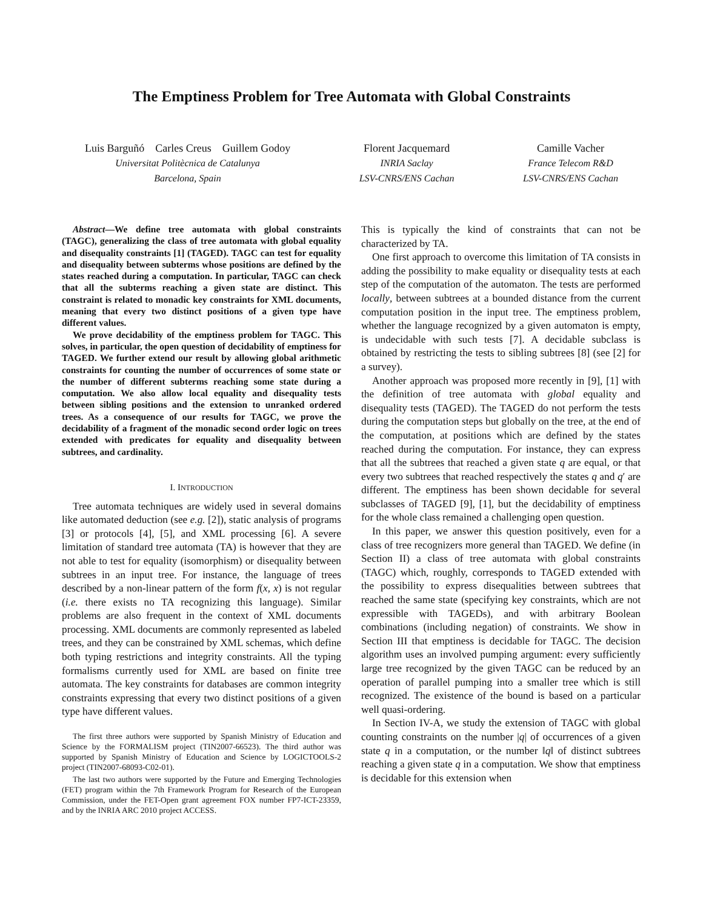The Emptiness Problem for Tree Automata with Global Constraints
Luis Barguñó Carles Creus Guillem Godoy
Universitat Politècnica de Catalunya
Barcelona, Spain
Florent Jacquemard
INRIA Saclay
LSV-CNRS/ENS Cachan
Camille Vacher
France Telecom R&D
LSV-CNRS/ENS Cachan
Abstract—We define tree automata with global constraints (TAGC), generalizing the class of tree automata with global equality and disequality constraints [1] (TAGED). TAGC can test for equality and disequality between subterms whose positions are defined by the states reached during a computation. In particular, TAGC can check that all the subterms reaching a given state are distinct. This constraint is related to monadic key constraints for XML documents, meaning that every two distinct positions of a given type have different values.
We prove decidability of the emptiness problem for TAGC. This solves, in particular, the open question of decidability of emptiness for TAGED. We further extend our result by allowing global arithmetic constraints for counting the number of occurrences of some state or the number of different subterms reaching some state during a computation. We also allow local equality and disequality tests between sibling positions and the extension to unranked ordered trees. As a consequence of our results for TAGC, we prove the decidability of a fragment of the monadic second order logic on trees extended with predicates for equality and disequality between subtrees, and cardinality.
I. INTRODUCTION
Tree automata techniques are widely used in several domains like automated deduction (see e.g. [2]), static analysis of programs [3] or protocols [4], [5], and XML processing [6]. A severe limitation of standard tree automata (TA) is however that they are not able to test for equality (isomorphism) or disequality between subtrees in an input tree. For instance, the language of trees described by a non-linear pattern of the form f(x, x) is not regular (i.e. there exists no TA recognizing this language). Similar problems are also frequent in the context of XML documents processing. XML documents are commonly represented as labeled trees, and they can be constrained by XML schemas, which define both typing restrictions and integrity constraints. All the typing formalisms currently used for XML are based on finite tree automata. The key constraints for databases are common integrity constraints expressing that every two distinct positions of a given type have different values.
The first three authors were supported by Spanish Ministry of Education and Science by the FORMALISM project (TIN2007-66523). The third author was supported by Spanish Ministry of Education and Science by LOGICTOOLS-2 project (TIN2007-68093-C02-01).
The last two authors were supported by the Future and Emerging Technologies (FET) program within the 7th Framework Program for Research of the European Commission, under the FET-Open grant agreement FOX number FP7-ICT-23359, and by the INRIA ARC 2010 project ACCESS.
This is typically the kind of constraints that can not be characterized by TA.
One first approach to overcome this limitation of TA consists in adding the possibility to make equality or disequality tests at each step of the computation of the automaton. The tests are performed locally, between subtrees at a bounded distance from the current computation position in the input tree. The emptiness problem, whether the language recognized by a given automaton is empty, is undecidable with such tests [7]. A decidable subclass is obtained by restricting the tests to sibling subtrees [8] (see [2] for a survey).
Another approach was proposed more recently in [9], [1] with the definition of tree automata with global equality and disequality tests (TAGED). The TAGED do not perform the tests during the computation steps but globally on the tree, at the end of the computation, at positions which are defined by the states reached during the computation. For instance, they can express that all the subtrees that reached a given state q are equal, or that every two subtrees that reached respectively the states q and q′ are different. The emptiness has been shown decidable for several subclasses of TAGED [9], [1], but the decidability of emptiness for the whole class remained a challenging open question.
In this paper, we answer this question positively, even for a class of tree recognizers more general than TAGED. We define (in Section II) a class of tree automata with global constraints (TAGC) which, roughly, corresponds to TAGED extended with the possibility to express disequalities between subtrees that reached the same state (specifying key constraints, which are not expressible with TAGEDs), and with arbitrary Boolean combinations (including negation) of constraints. We show in Section III that emptiness is decidable for TAGC. The decision algorithm uses an involved pumping argument: every sufficiently large tree recognized by the given TAGC can be reduced by an operation of parallel pumping into a smaller tree which is still recognized. The existence of the bound is based on a particular well quasi-ordering.
In Section IV-A, we study the extension of TAGC with global counting constraints on the number |q| of occurrences of a given state q in a computation, or the number ‖q‖ of distinct subtrees reaching a given state q in a computation. We show that emptiness is decidable for this extension when